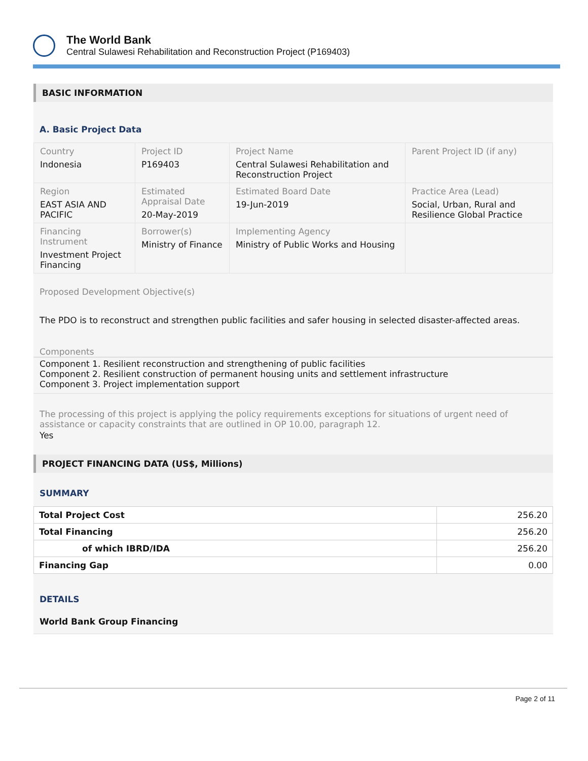The World Bank
Central Sulawesi Rehabilitation and Reconstruction Project (P169403)
BASIC INFORMATION
A. Basic Project Data
| Country Indonesia | Project ID P169403 | Project Name Central Sulawesi Rehabilitation and Reconstruction Project | Parent Project ID (if any) |
| Region EAST ASIA AND PACIFIC | Estimated Appraisal Date 20-May-2019 | Estimated Board Date 19-Jun-2019 | Practice Area (Lead) Social, Urban, Rural and Resilience Global Practice |
| Financing Instrument Investment Project Financing | Borrower(s) Ministry of Finance | Implementing Agency Ministry of Public Works and Housing | |
Proposed Development Objective(s)
The PDO is to reconstruct and strengthen public facilities and safer housing in selected disaster-affected areas.
Components
Component 1. Resilient reconstruction and strengthening of public facilities
Component 2. Resilient construction of permanent housing units and settlement infrastructure
Component 3. Project implementation support
The processing of this project is applying the policy requirements exceptions for situations of urgent need of assistance or capacity constraints that are outlined in OP 10.00, paragraph 12.
Yes
PROJECT FINANCING DATA (US$, Millions)
SUMMARY
| Total Project Cost | 256.20 |
| Total Financing | 256.20 |
| of which IBRD/IDA | 256.20 |
| Financing Gap | 0.00 |
DETAILS
World Bank Group Financing
Page 2 of 11